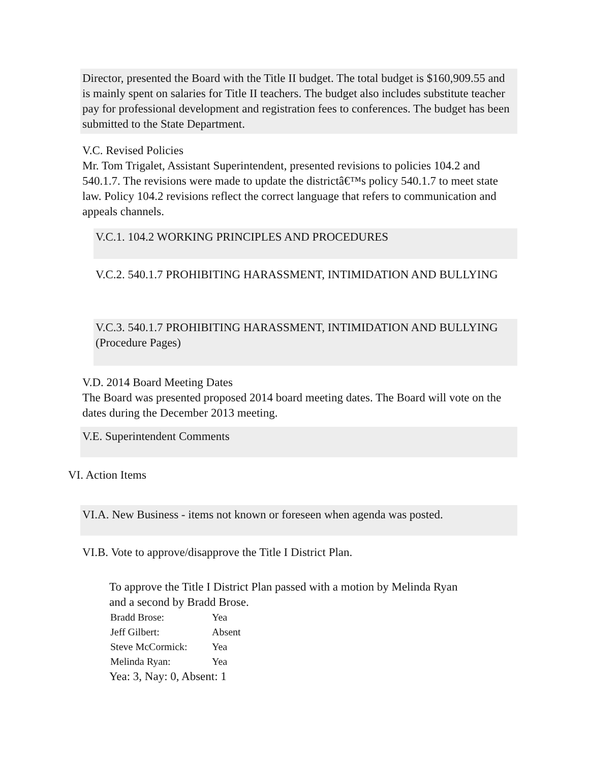Director, presented the Board with the Title II budget. The total budget is $160,909.55 and is mainly spent on salaries for Title II teachers. The budget also includes substitute teacher pay for professional development and registration fees to conferences. The budget has been submitted to the State Department.
V.C. Revised Policies
Mr. Tom Trigalet, Assistant Superintendent, presented revisions to policies 104.2 and 540.1.7. The revisions were made to update the districtâ€™s policy 540.1.7 to meet state law. Policy 104.2 revisions reflect the correct language that refers to communication and appeals channels.
V.C.1. 104.2 WORKING PRINCIPLES AND PROCEDURES
V.C.2. 540.1.7 PROHIBITING HARASSMENT, INTIMIDATION AND BULLYING
V.C.3. 540.1.7 PROHIBITING HARASSMENT, INTIMIDATION AND BULLYING (Procedure Pages)
V.D. 2014 Board Meeting Dates
The Board was presented proposed 2014 board meeting dates. The Board will vote on the dates during the December 2013 meeting.
V.E. Superintendent Comments
VI. Action Items
VI.A. New Business - items not known or foreseen when agenda was posted.
VI.B. Vote to approve/disapprove the Title I District Plan.
To approve the Title I District Plan passed with a motion by Melinda Ryan
and a second by Bradd Brose.
| Bradd Brose: | Yea |
| Jeff Gilbert: | Absent |
| Steve McCormick: | Yea |
| Melinda Ryan: | Yea |
Yea: 3, Nay: 0, Absent: 1